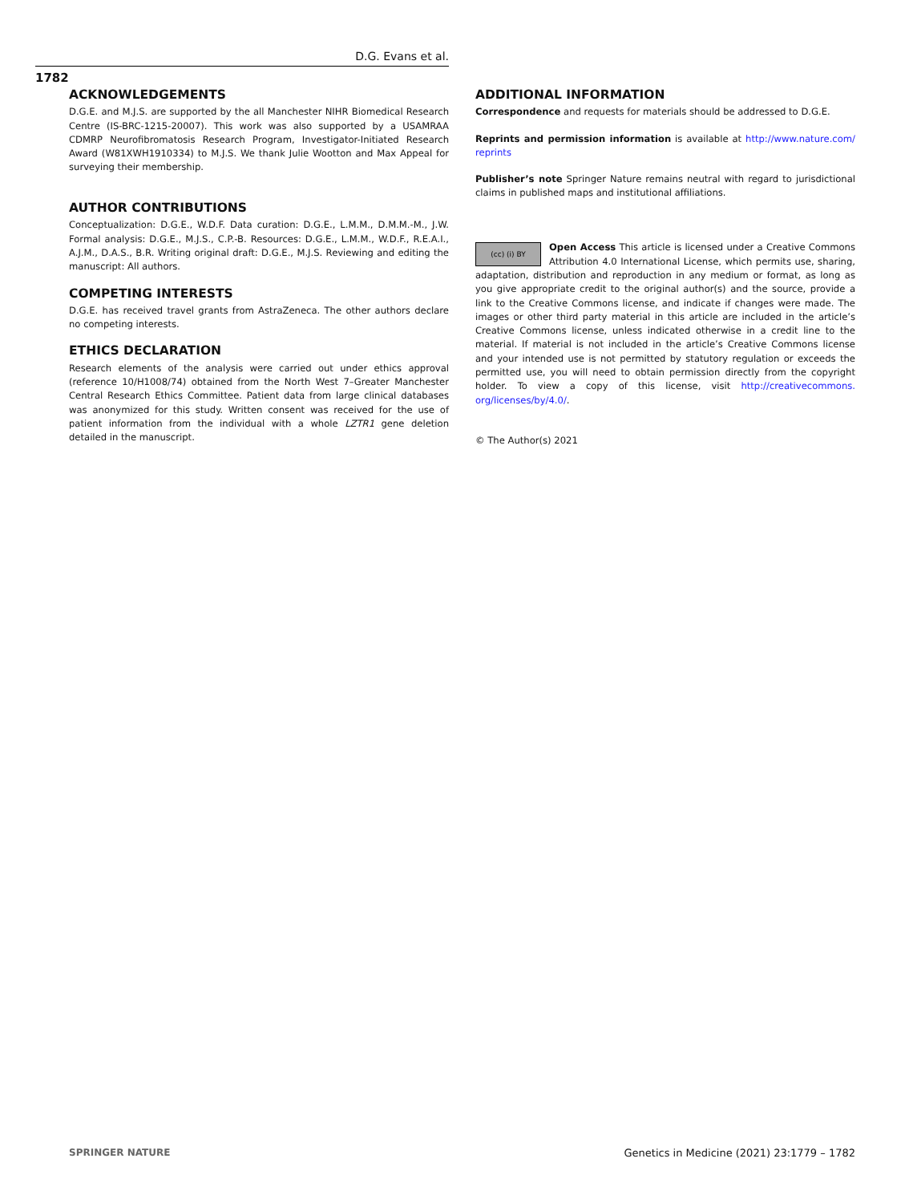D.G. Evans et al.
1782
ACKNOWLEDGEMENTS
D.G.E. and M.J.S. are supported by the all Manchester NIHR Biomedical Research Centre (IS-BRC-1215-20007). This work was also supported by a USAMRAA CDMRP Neurofibromatosis Research Program, Investigator-Initiated Research Award (W81XWH1910334) to M.J.S. We thank Julie Wootton and Max Appeal for surveying their membership.
AUTHOR CONTRIBUTIONS
Conceptualization: D.G.E., W.D.F. Data curation: D.G.E., L.M.M., D.M.M.-M., J.W. Formal analysis: D.G.E., M.J.S., C.P.-B. Resources: D.G.E., L.M.M., W.D.F., R.E.A.I., A.J.M., D.A.S., B.R. Writing original draft: D.G.E., M.J.S. Reviewing and editing the manuscript: All authors.
COMPETING INTERESTS
D.G.E. has received travel grants from AstraZeneca. The other authors declare no competing interests.
ETHICS DECLARATION
Research elements of the analysis were carried out under ethics approval (reference 10/H1008/74) obtained from the North West 7–Greater Manchester Central Research Ethics Committee. Patient data from large clinical databases was anonymized for this study. Written consent was received for the use of patient information from the individual with a whole LZTR1 gene deletion detailed in the manuscript.
ADDITIONAL INFORMATION
Correspondence and requests for materials should be addressed to D.G.E.
Reprints and permission information is available at http://www.nature.com/ reprints
Publisher’s note Springer Nature remains neutral with regard to jurisdictional claims in published maps and institutional affiliations.
(cc) (i) BY Open Access This article is licensed under a Creative Commons Attribution 4.0 International License, which permits use, sharing, adaptation, distribution and reproduction in any medium or format, as long as you give appropriate credit to the original author(s) and the source, provide a link to the Creative Commons license, and indicate if changes were made. The images or other third party material in this article are included in the article’s Creative Commons license, unless indicated otherwise in a credit line to the material. If material is not included in the article’s Creative Commons license and your intended use is not permitted by statutory regulation or exceeds the permitted use, you will need to obtain permission directly from the copyright holder. To view a copy of this license, visit http://creativecommons. org/licenses/by/4.0/.
© The Author(s) 2021
SPRINGER NATURE
Genetics in Medicine (2021) 23:1779 – 1782